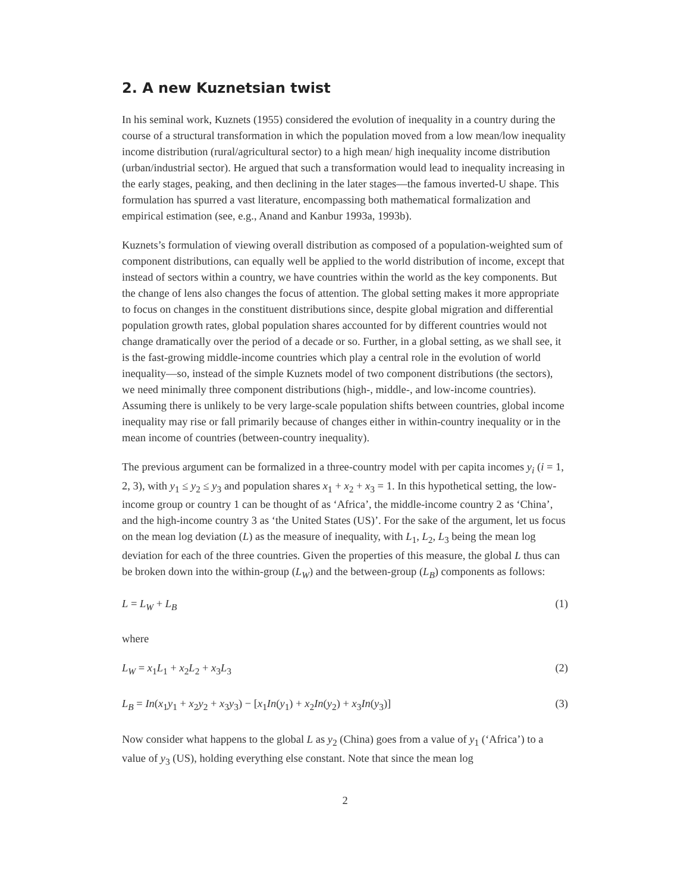2. A new Kuznetsian twist
In his seminal work, Kuznets (1955) considered the evolution of inequality in a country during the course of a structural transformation in which the population moved from a low mean/low inequality income distribution (rural/agricultural sector) to a high mean/ high inequality income distribution (urban/industrial sector). He argued that such a transformation would lead to inequality increasing in the early stages, peaking, and then declining in the later stages—the famous inverted-U shape. This formulation has spurred a vast literature, encompassing both mathematical formalization and empirical estimation (see, e.g., Anand and Kanbur 1993a, 1993b).
Kuznets’s formulation of viewing overall distribution as composed of a population-weighted sum of component distributions, can equally well be applied to the world distribution of income, except that instead of sectors within a country, we have countries within the world as the key components. But the change of lens also changes the focus of attention. The global setting makes it more appropriate to focus on changes in the constituent distributions since, despite global migration and differential population growth rates, global population shares accounted for by different countries would not change dramatically over the period of a decade or so. Further, in a global setting, as we shall see, it is the fast-growing middle-income countries which play a central role in the evolution of world inequality—so, instead of the simple Kuznets model of two component distributions (the sectors), we need minimally three component distributions (high-, middle-, and low-income countries). Assuming there is unlikely to be very large-scale population shifts between countries, global income inequality may rise or fall primarily because of changes either in within-country inequality or in the mean income of countries (between-country inequality).
The previous argument can be formalized in a three-country model with per capita incomes y<sub>i</sub> (i = 1, 2, 3), with y<sub>1</sub> ≤ y<sub>2</sub> ≤ y<sub>3</sub> and population shares x<sub>1</sub> + x<sub>2</sub> + x<sub>3</sub> = 1. In this hypothetical setting, the low-income group or country 1 can be thought of as ‘Africa’, the middle-income country 2 as ‘China’, and the high-income country 3 as ‘the United States (US)’. For the sake of the argument, let us focus on the mean log deviation (L) as the measure of inequality, with L<sub>1</sub>, L<sub>2</sub>, L<sub>3</sub> being the mean log deviation for each of the three countries. Given the properties of this measure, the global L thus can be broken down into the within-group (L<sub>W</sub>) and the between-group (L<sub>B</sub>) components as follows:
L = L<sub>W</sub> + L<sub>B</sub> (1)
where
L<sub>W</sub> = x<sub>1</sub>L<sub>1</sub> + x<sub>2</sub>L<sub>2</sub> + x<sub>3</sub>L<sub>3</sub> (2)
L<sub>B</sub> = In(x<sub>1</sub>y<sub>1</sub> + x<sub>2</sub>y<sub>2</sub> + x<sub>3</sub>y<sub>3</sub>) − [x<sub>1</sub>In(y<sub>1</sub>) + x<sub>2</sub>In(y<sub>2</sub>) + x<sub>3</sub>In(y<sub>3</sub>)] (3)
Now consider what happens to the global L as y<sub>2</sub> (China) goes from a value of y<sub>1</sub> (‘Africa’) to a value of y<sub>3</sub> (US), holding everything else constant. Note that since the mean log
2